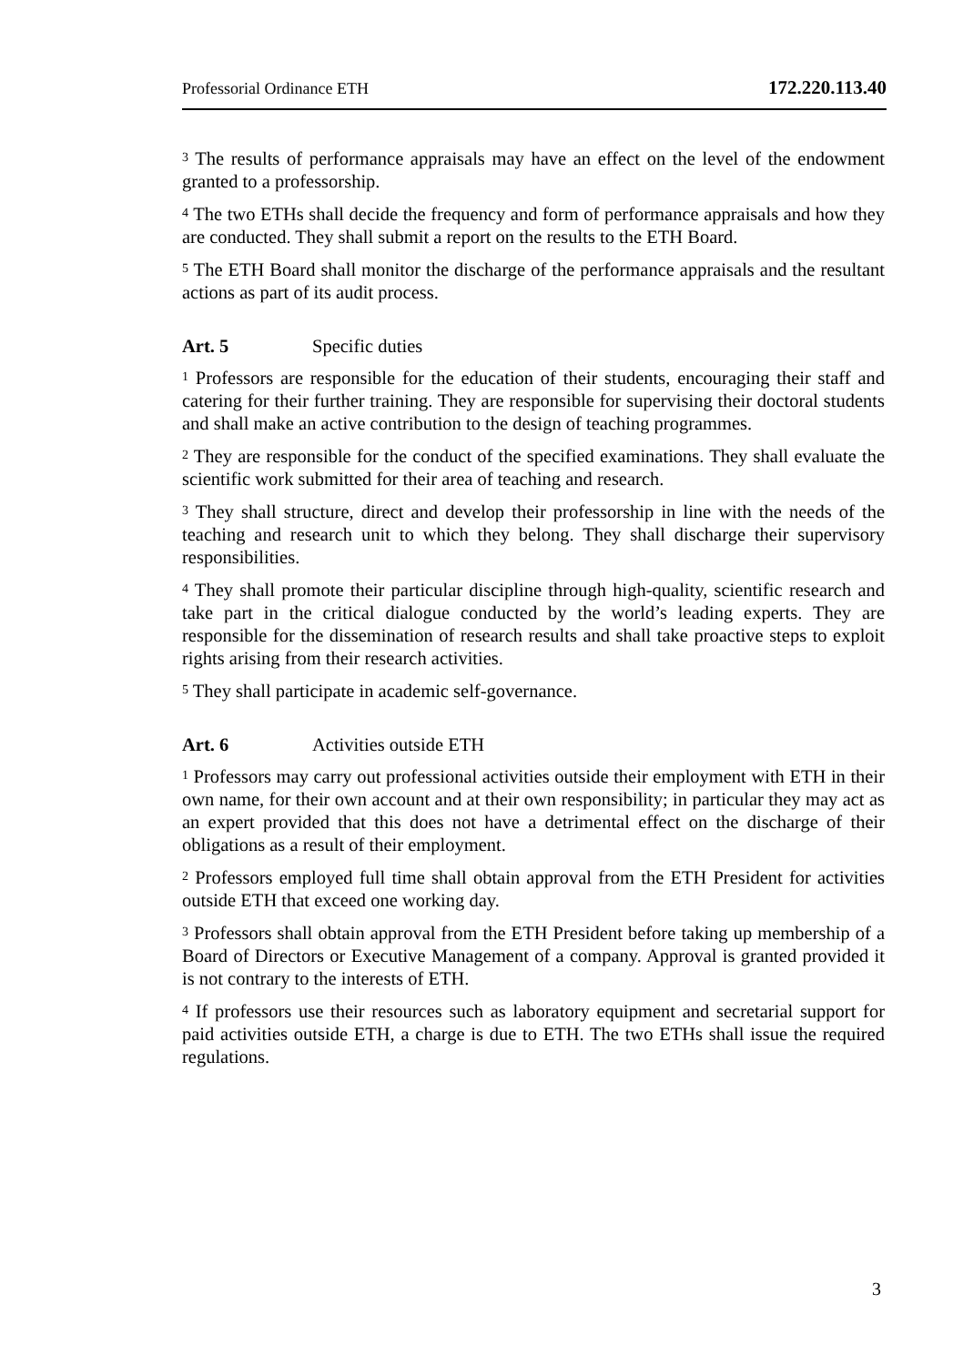Professorial Ordinance ETH 172.220.113.40
<sup>3</sup> The results of performance appraisals may have an effect on the level of the endowment granted to a professorship.
<sup>4</sup> The two ETHs shall decide the frequency and form of performance appraisals and how they are conducted. They shall submit a report on the results to the ETH Board.
<sup>5</sup> The ETH Board shall monitor the discharge of the performance appraisals and the resultant actions as part of its audit process.
Art. 5 Specific duties
<sup>1</sup> Professors are responsible for the education of their students, encouraging their staff and catering for their further training. They are responsible for supervising their doctoral students and shall make an active contribution to the design of teaching programmes.
<sup>2</sup> They are responsible for the conduct of the specified examinations. They shall evaluate the scientific work submitted for their area of teaching and research.
<sup>3</sup> They shall structure, direct and develop their professorship in line with the needs of the teaching and research unit to which they belong. They shall discharge their supervisory responsibilities.
<sup>4</sup> They shall promote their particular discipline through high-quality, scientific research and take part in the critical dialogue conducted by the world’s leading experts. They are responsible for the dissemination of research results and shall take proactive steps to exploit rights arising from their research activities.
<sup>5</sup> They shall participate in academic self-governance.
Art. 6 Activities outside ETH
<sup>1</sup> Professors may carry out professional activities outside their employment with ETH in their own name, for their own account and at their own responsibility; in particular they may act as an expert provided that this does not have a detrimental effect on the discharge of their obligations as a result of their employment.
<sup>2</sup> Professors employed full time shall obtain approval from the ETH President for activities outside ETH that exceed one working day.
<sup>3</sup> Professors shall obtain approval from the ETH President before taking up membership of a Board of Directors or Executive Management of a company. Approval is granted provided it is not contrary to the interests of ETH.
<sup>4</sup> If professors use their resources such as laboratory equipment and secretarial support for paid activities outside ETH, a charge is due to ETH. The two ETHs shall issue the required regulations.
3